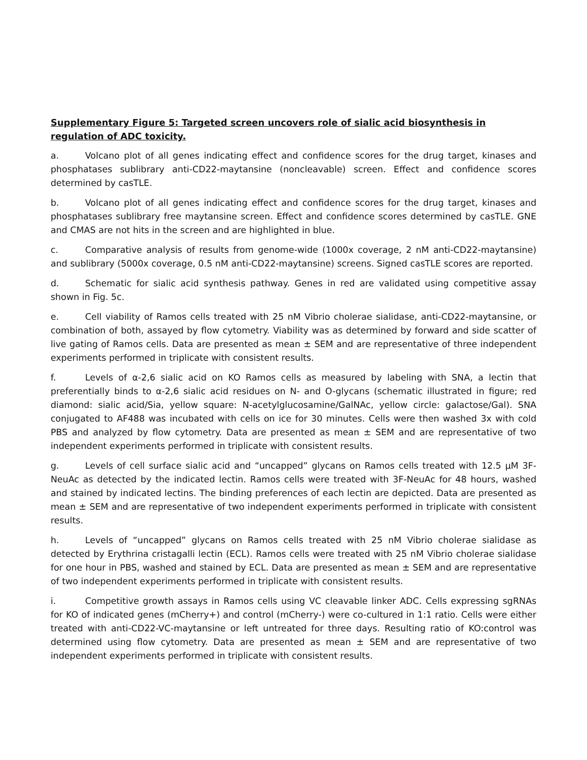Supplementary Figure 5: Targeted screen uncovers role of sialic acid biosynthesis in regulation of ADC toxicity.
a. Volcano plot of all genes indicating effect and confidence scores for the drug target, kinases and phosphatases sublibrary anti-CD22-maytansine (noncleavable) screen. Effect and confidence scores determined by casTLE.
b. Volcano plot of all genes indicating effect and confidence scores for the drug target, kinases and phosphatases sublibrary free maytansine screen. Effect and confidence scores determined by casTLE. GNE and CMAS are not hits in the screen and are highlighted in blue.
c. Comparative analysis of results from genome-wide (1000x coverage, 2 nM anti-CD22-maytansine) and sublibrary (5000x coverage, 0.5 nM anti-CD22-maytansine) screens. Signed casTLE scores are reported.
d. Schematic for sialic acid synthesis pathway. Genes in red are validated using competitive assay shown in Fig. 5c.
e. Cell viability of Ramos cells treated with 25 nM Vibrio cholerae sialidase, anti-CD22-maytansine, or combination of both, assayed by flow cytometry. Viability was as determined by forward and side scatter of live gating of Ramos cells. Data are presented as mean ± SEM and are representative of three independent experiments performed in triplicate with consistent results.
f. Levels of α-2,6 sialic acid on KO Ramos cells as measured by labeling with SNA, a lectin that preferentially binds to α-2,6 sialic acid residues on N- and O-glycans (schematic illustrated in figure; red diamond: sialic acid/Sia, yellow square: N-acetylglucosamine/GalNAc, yellow circle: galactose/Gal). SNA conjugated to AF488 was incubated with cells on ice for 30 minutes. Cells were then washed 3x with cold PBS and analyzed by flow cytometry. Data are presented as mean ± SEM and are representative of two independent experiments performed in triplicate with consistent results.
g. Levels of cell surface sialic acid and “uncapped” glycans on Ramos cells treated with 12.5 µM 3F-NeuAc as detected by the indicated lectin. Ramos cells were treated with 3F-NeuAc for 48 hours, washed and stained by indicated lectins. The binding preferences of each lectin are depicted. Data are presented as mean ± SEM and are representative of two independent experiments performed in triplicate with consistent results.
h. Levels of “uncapped” glycans on Ramos cells treated with 25 nM Vibrio cholerae sialidase as detected by Erythrina cristagalli lectin (ECL). Ramos cells were treated with 25 nM Vibrio cholerae sialidase for one hour in PBS, washed and stained by ECL. Data are presented as mean ± SEM and are representative of two independent experiments performed in triplicate with consistent results.
i. Competitive growth assays in Ramos cells using VC cleavable linker ADC. Cells expressing sgRNAs for KO of indicated genes (mCherry+) and control (mCherry-) were co-cultured in 1:1 ratio. Cells were either treated with anti-CD22-VC-maytansine or left untreated for three days. Resulting ratio of KO:control was determined using flow cytometry. Data are presented as mean ± SEM and are representative of two independent experiments performed in triplicate with consistent results.